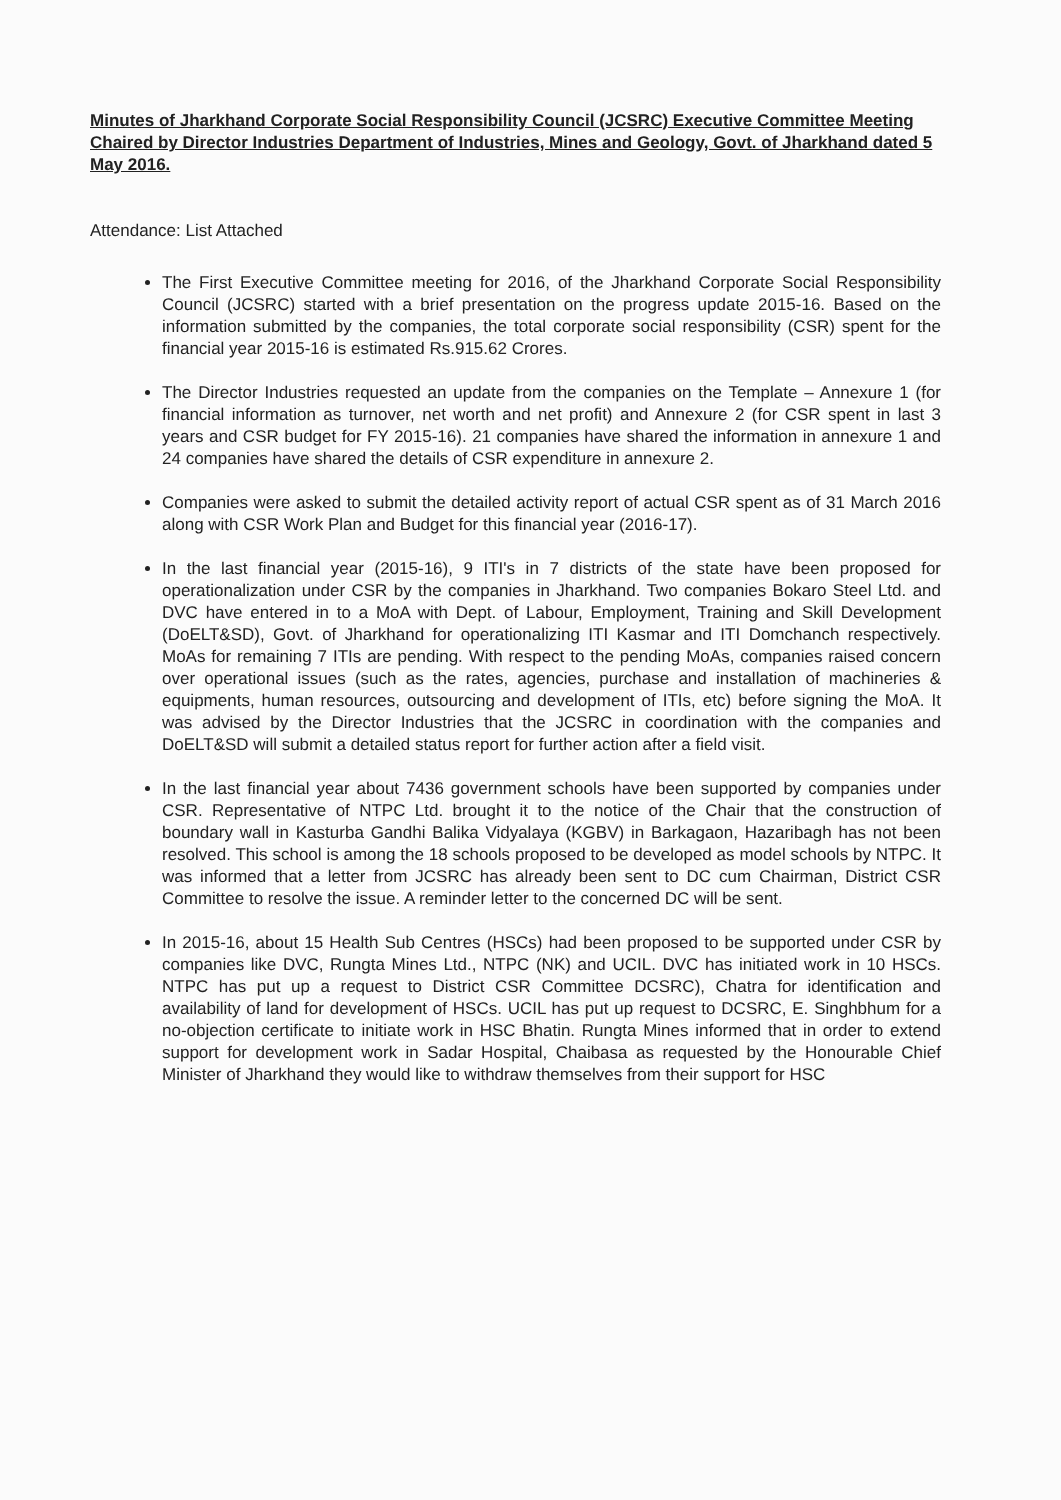Minutes of Jharkhand Corporate Social Responsibility Council (JCSRC) Executive Committee Meeting Chaired by Director Industries Department of Industries, Mines and Geology, Govt. of Jharkhand dated 5 May 2016.
Attendance: List Attached
The First Executive Committee meeting for 2016, of the Jharkhand Corporate Social Responsibility Council (JCSRC) started with a brief presentation on the progress update 2015-16. Based on the information submitted by the companies, the total corporate social responsibility (CSR) spent for the financial year 2015-16 is estimated Rs.915.62 Crores.
The Director Industries requested an update from the companies on the Template – Annexure 1 (for financial information as turnover, net worth and net profit) and Annexure 2 (for CSR spent in last 3 years and CSR budget for FY 2015-16). 21 companies have shared the information in annexure 1 and 24 companies have shared the details of CSR expenditure in annexure 2.
Companies were asked to submit the detailed activity report of actual CSR spent as of 31 March 2016 along with CSR Work Plan and Budget for this financial year (2016-17).
In the last financial year (2015-16), 9 ITI's in 7 districts of the state have been proposed for operationalization under CSR by the companies in Jharkhand. Two companies Bokaro Steel Ltd. and DVC have entered in to a MoA with Dept. of Labour, Employment, Training and Skill Development (DoELT&SD), Govt. of Jharkhand for operationalizing ITI Kasmar and ITI Domchanch respectively. MoAs for remaining 7 ITIs are pending. With respect to the pending MoAs, companies raised concern over operational issues (such as the rates, agencies, purchase and installation of machineries & equipments, human resources, outsourcing and development of ITIs, etc) before signing the MoA. It was advised by the Director Industries that the JCSRC in coordination with the companies and DoELT&SD will submit a detailed status report for further action after a field visit.
In the last financial year about 7436 government schools have been supported by companies under CSR. Representative of NTPC Ltd. brought it to the notice of the Chair that the construction of boundary wall in Kasturba Gandhi Balika Vidyalaya (KGBV) in Barkagaon, Hazaribagh has not been resolved. This school is among the 18 schools proposed to be developed as model schools by NTPC. It was informed that a letter from JCSRC has already been sent to DC cum Chairman, District CSR Committee to resolve the issue. A reminder letter to the concerned DC will be sent.
In 2015-16, about 15 Health Sub Centres (HSCs) had been proposed to be supported under CSR by companies like DVC, Rungta Mines Ltd., NTPC (NK) and UCIL. DVC has initiated work in 10 HSCs. NTPC has put up a request to District CSR Committee DCSRC), Chatra for identification and availability of land for development of HSCs. UCIL has put up request to DCSRC, E. Singhbhum for a no-objection certificate to initiate work in HSC Bhatin. Rungta Mines informed that in order to extend support for development work in Sadar Hospital, Chaibasa as requested by the Honourable Chief Minister of Jharkhand they would like to withdraw themselves from their support for HSC